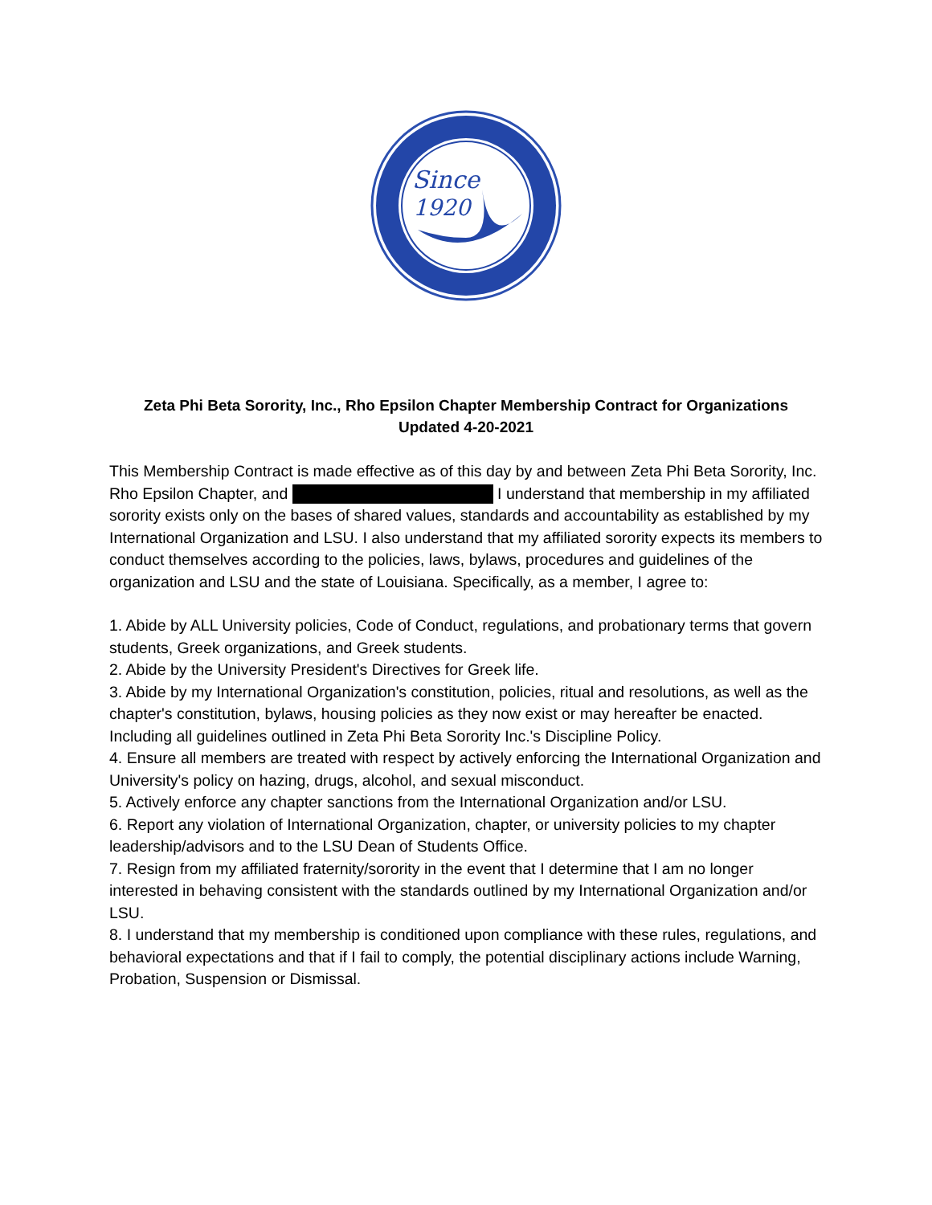Since
1920
Zeta Phi Beta Sorority, Inc., Rho Epsilon Chapter Membership Contract for Organizations
Updated 4-20-2021
This Membership Contract is made effective as of this day by and between Zeta Phi Beta Sorority, Inc. Rho Epsilon Chapter, and I understand that membership in my affiliated sorority exists only on the bases of shared values, standards and accountability as established by my International Organization and LSU. I also understand that my affiliated sorority expects its members to conduct themselves according to the policies, laws, bylaws, procedures and guidelines of the organization and LSU and the state of Louisiana. Specifically, as a member, I agree to:
1. Abide by ALL University policies, Code of Conduct, regulations, and probationary terms that govern students, Greek organizations, and Greek students.
2. Abide by the University President's Directives for Greek life.
3. Abide by my International Organization's constitution, policies, ritual and resolutions, as well as the chapter's constitution, bylaws, housing policies as they now exist or may hereafter be enacted. Including all guidelines outlined in Zeta Phi Beta Sorority Inc.'s Discipline Policy.
4. Ensure all members are treated with respect by actively enforcing the International Organization and University's policy on hazing, drugs, alcohol, and sexual misconduct.
5. Actively enforce any chapter sanctions from the International Organization and/or LSU.
6. Report any violation of International Organization, chapter, or university policies to my chapter leadership/advisors and to the LSU Dean of Students Office.
7. Resign from my affiliated fraternity/sorority in the event that I determine that I am no longer interested in behaving consistent with the standards outlined by my International Organization and/or LSU.
8. I understand that my membership is conditioned upon compliance with these rules, regulations, and behavioral expectations and that if I fail to comply, the potential disciplinary actions include Warning, Probation, Suspension or Dismissal.